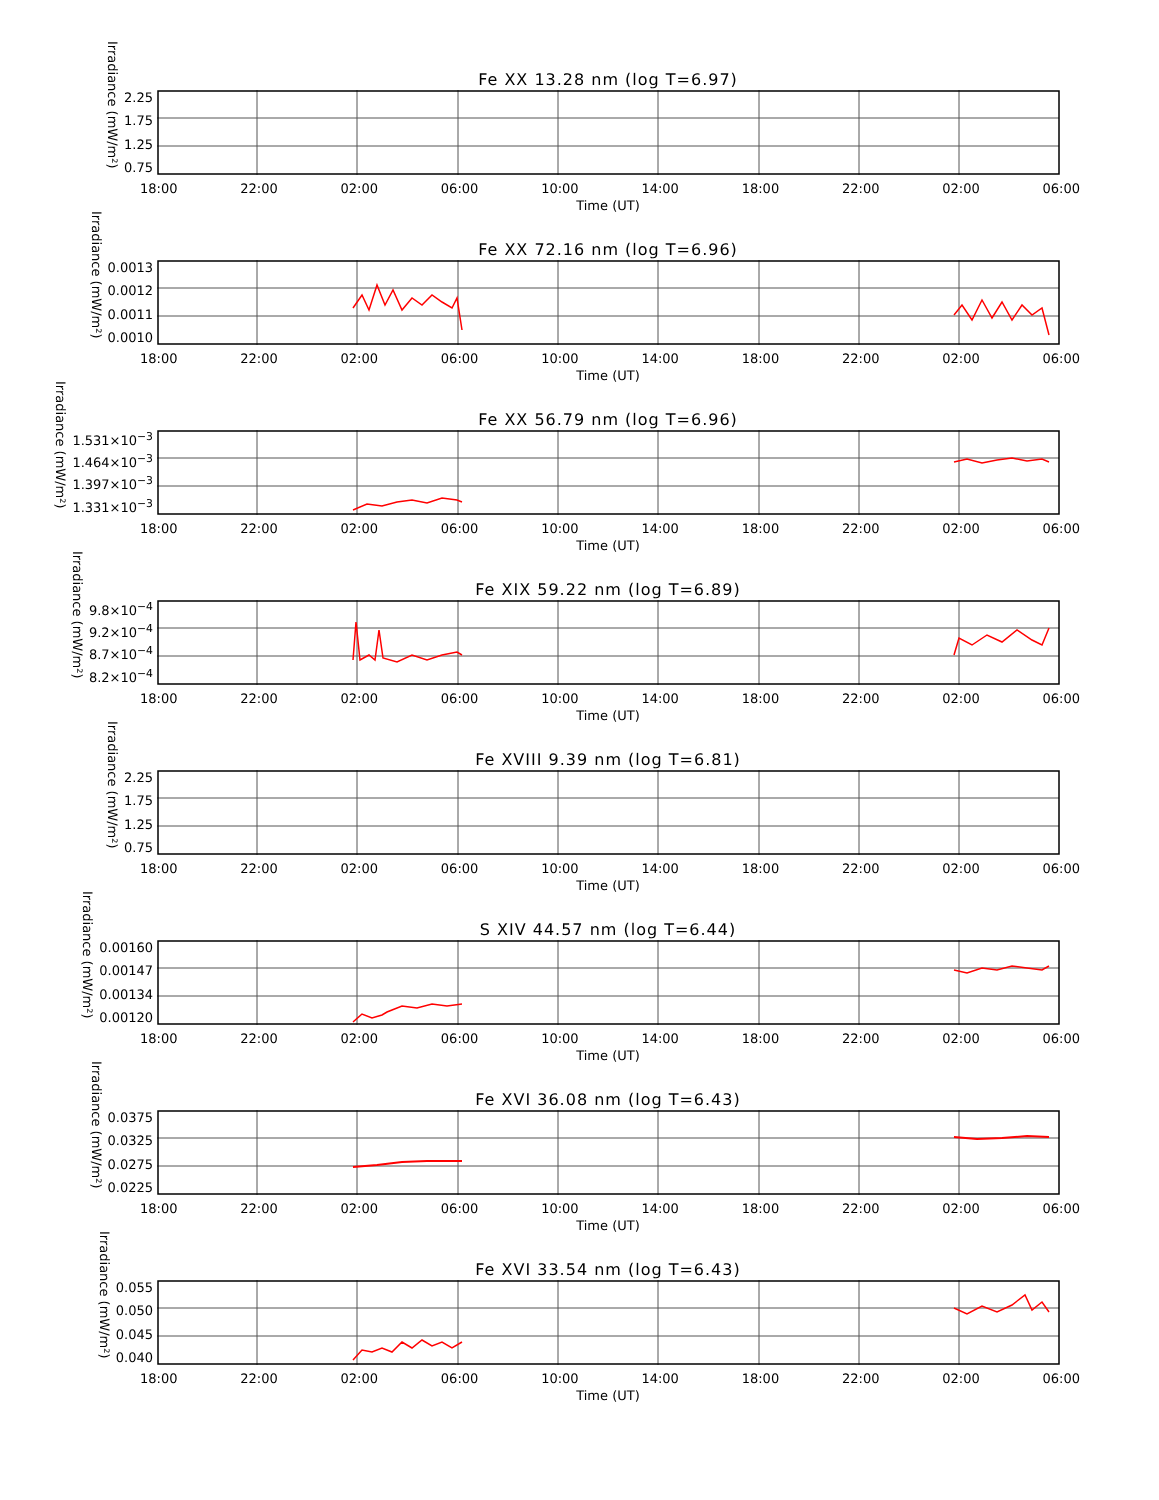Fe XX 13.28 nm (log T=6.97)
Irradiance (mW/m²)
2.25
1.75
1.25
0.75
18:00 22:00 02:00 06:00 10:00 14:00 18:00 22:00 02:00 06:00
Time (UT)
Fe XX 72.16 nm (log T=6.96)
Irradiance (mW/m²)
0.0013
0.0012
0.0011
0.0010
18:00 22:00 02:00 06:00 10:00 14:00 18:00 22:00 02:00 06:00
Time (UT)
Fe XX 56.79 nm (log T=6.96)
Irradiance (mW/m²)
1.531×10<sup>−3</sup>
1.464×10<sup>−3</sup>
1.397×10<sup>−3</sup>
1.331×10<sup>−3</sup>
18:00 22:00 02:00 06:00 10:00 14:00 18:00 22:00 02:00 06:00
Time (UT)
Fe XIX 59.22 nm (log T=6.89)
Irradiance (mW/m²)
9.8×10<sup>−4</sup>
9.2×10<sup>−4</sup>
8.7×10<sup>−4</sup>
8.2×10<sup>−4</sup>
18:00 22:00 02:00 06:00 10:00 14:00 18:00 22:00 02:00 06:00
Time (UT)
Fe XVIII 9.39 nm (log T=6.81)
Irradiance (mW/m²)
2.25
1.75
1.25
0.75
18:00 22:00 02:00 06:00 10:00 14:00 18:00 22:00 02:00 06:00
Time (UT)
S XIV 44.57 nm (log T=6.44)
Irradiance (mW/m²)
0.00160
0.00147
0.00134
0.00120
18:00 22:00 02:00 06:00 10:00 14:00 18:00 22:00 02:00 06:00
Time (UT)
Fe XVI 36.08 nm (log T=6.43)
Irradiance (mW/m²)
0.0375
0.0325
0.0275
0.0225
18:00 22:00 02:00 06:00 10:00 14:00 18:00 22:00 02:00 06:00
Time (UT)
Fe XVI 33.54 nm (log T=6.43)
Irradiance (mW/m²)
0.055
0.050
0.045
0.040
18:00 22:00 02:00 06:00 10:00 14:00 18:00 22:00 02:00 06:00
Time (UT)